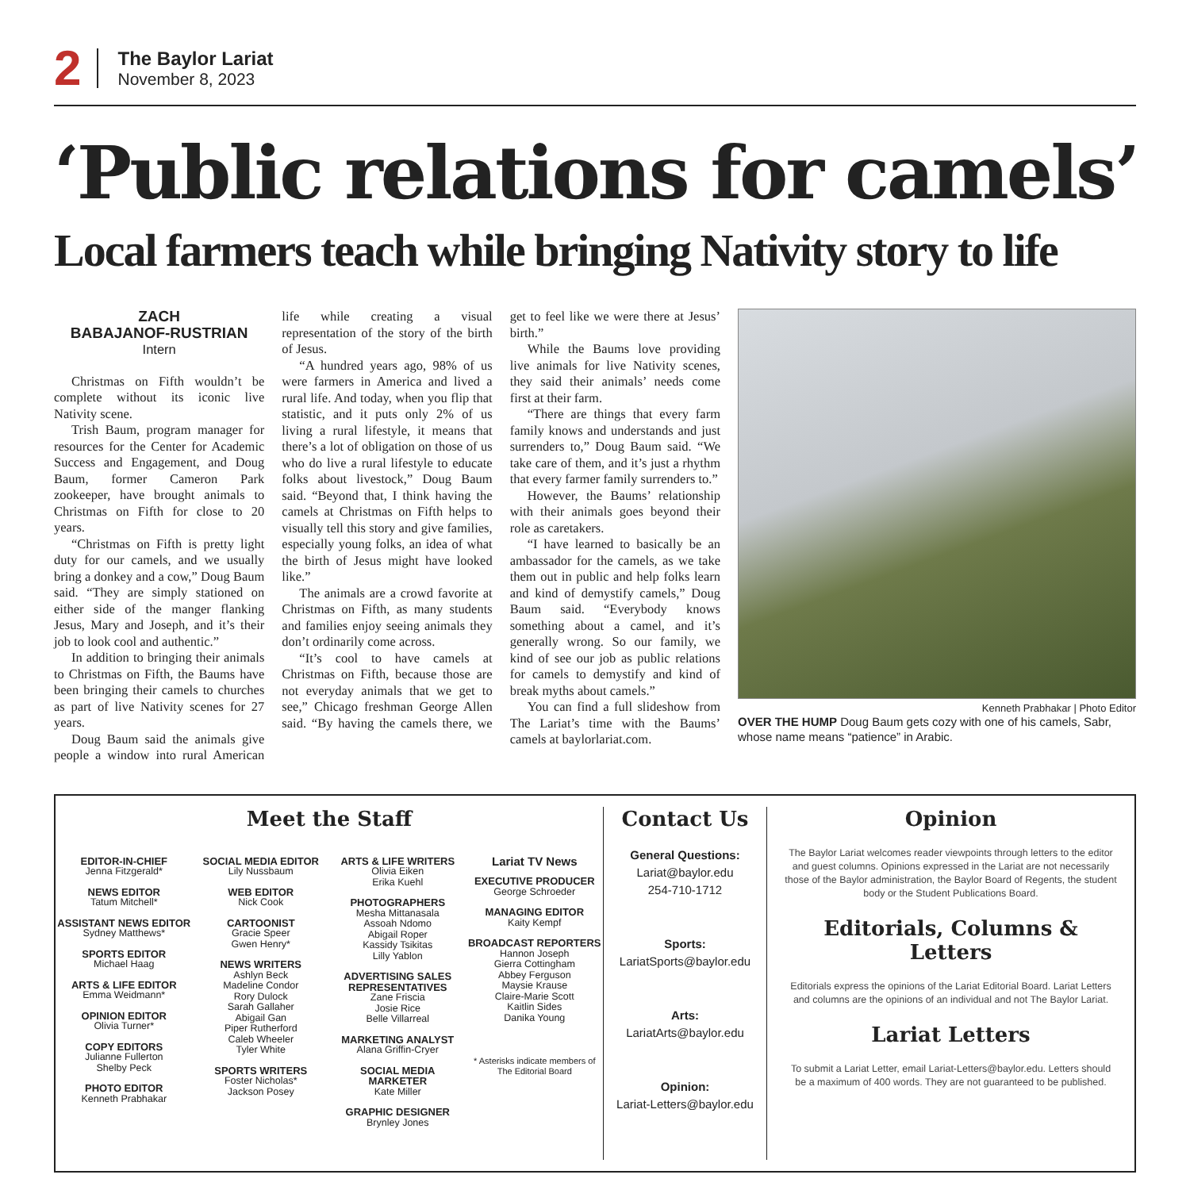2
The Baylor Lariat
November 8, 2023
‘Public relations for camels’
Local farmers teach while bringing Nativity story to life
ZACH
BABAJANOF-RUSTRIAN
Intern
Christmas on Fifth wouldn’t be complete without its iconic live Nativity scene.
Trish Baum, program manager for resources for the Center for Academic Success and Engagement, and Doug Baum, former Cameron Park zookeeper, have brought animals to Christmas on Fifth for close to 20 years.
“Christmas on Fifth is pretty light duty for our camels, and we usually bring a donkey and a cow,” Doug Baum said. “They are simply stationed on either side of the manger flanking Jesus, Mary and Joseph, and it’s their job to look cool and authentic.”
In addition to bringing their animals to Christmas on Fifth, the Baums have been bringing their camels to churches as part of live Nativity scenes for 27 years.
Doug Baum said the animals give people a window into rural American life while creating a visual representation of the story of the birth of Jesus.
“A hundred years ago, 98% of us were farmers in America and lived a rural life. And today, when you flip that statistic, and it puts only 2% of us living a rural lifestyle, it means that there’s a lot of obligation on those of us who do live a rural lifestyle to educate folks about livestock,” Doug Baum said. “Beyond that, I think having the camels at Christmas on Fifth helps to visually tell this story and give families, especially young folks, an idea of what the birth of Jesus might have looked like.”
The animals are a crowd favorite at Christmas on Fifth, as many students and families enjoy seeing animals they don’t ordinarily come across.
“It’s cool to have camels at Christmas on Fifth, because those are not everyday animals that we get to see,” Chicago freshman George Allen said. “By having the camels there, we get to feel like we were there at Jesus’ birth.”
While the Baums love providing live animals for live Nativity scenes, they said their animals’ needs come first at their farm.
“There are things that every farm family knows and understands and just surrenders to,” Doug Baum said. “We take care of them, and it’s just a rhythm that every farmer family surrenders to.”
However, the Baums’ relationship with their animals goes beyond their role as caretakers.
“I have learned to basically be an ambassador for the camels, as we take them out in public and help folks learn and kind of demystify camels,” Doug Baum said. “Everybody knows something about a camel, and it’s generally wrong. So our family, we kind of see our job as public relations for camels to demystify and kind of break myths about camels.”
You can find a full slideshow from The Lariat’s time with the Baums’ camels at baylorlariat.com.
Kenneth Prabhakar | Photo Editor
OVER THE HUMP Doug Baum gets cozy with one of his camels, Sabr, whose name means “patience” in Arabic.
Meet the Staff
EDITOR-IN-CHIEF
Jenna Fitzgerald*
NEWS EDITOR
Tatum Mitchell*
ASSISTANT NEWS EDITOR
Sydney Matthews*
SPORTS EDITOR
Michael Haag
ARTS & LIFE EDITOR
Emma Weidmann*
OPINION EDITOR
Olivia Turner*
COPY EDITORS
Julianne Fullerton
Shelby Peck
PHOTO EDITOR
Kenneth Prabhakar
SOCIAL MEDIA EDITOR
Lily Nussbaum
WEB EDITOR
Nick Cook
CARTOONIST
Gracie Speer
Gwen Henry*
NEWS WRITERS
Ashlyn Beck
Madeline Condor
Rory Dulock
Sarah Gallaher
Abigail Gan
Piper Rutherford
Caleb Wheeler
Tyler White
SPORTS WRITERS
Foster Nicholas*
Jackson Posey
ARTS & LIFE WRITERS
Olivia Eiken
Erika Kuehl
PHOTOGRAPHERS
Mesha Mittanasala
Assoah Ndomo
Abigail Roper
Kassidy Tsikitas
Lilly Yablon
ADVERTISING SALES REPRESENTATIVES
Zane Friscia
Josie Rice
Belle Villarreal
MARKETING ANALYST
Alana Griffin-Cryer
SOCIAL MEDIA MARKETER
Kate Miller
GRAPHIC DESIGNER
Brynley Jones
Lariat TV News
EXECUTIVE PRODUCER
George Schroeder
MANAGING EDITOR
Kaity Kempf
BROADCAST REPORTERS
Hannon Joseph
Gierra Cottingham
Abbey Ferguson
Maysie Krause
Claire-Marie Scott
Kaitlin Sides
Danika Young
* Asterisks indicate members of The Editorial Board
Contact Us
General Questions:
Lariat@baylor.edu
254-710-1712
Sports:
LariatSports@baylor.edu
Arts:
LariatArts@baylor.edu
Opinion:
Lariat-Letters@baylor.edu
Opinion
The Baylor Lariat welcomes reader viewpoints through letters to the editor and guest columns. Opinions expressed in the Lariat are not necessarily those of the Baylor administration, the Baylor Board of Regents, the student body or the Student Publications Board.
Editorials, Columns & Letters
Editorials express the opinions of the Lariat Editorial Board. Lariat Letters and columns are the opinions of an individual and not The Baylor Lariat.
Lariat Letters
To submit a Lariat Letter, email Lariat-Letters@baylor.edu. Letters should be a maximum of 400 words. They are not guaranteed to be published.